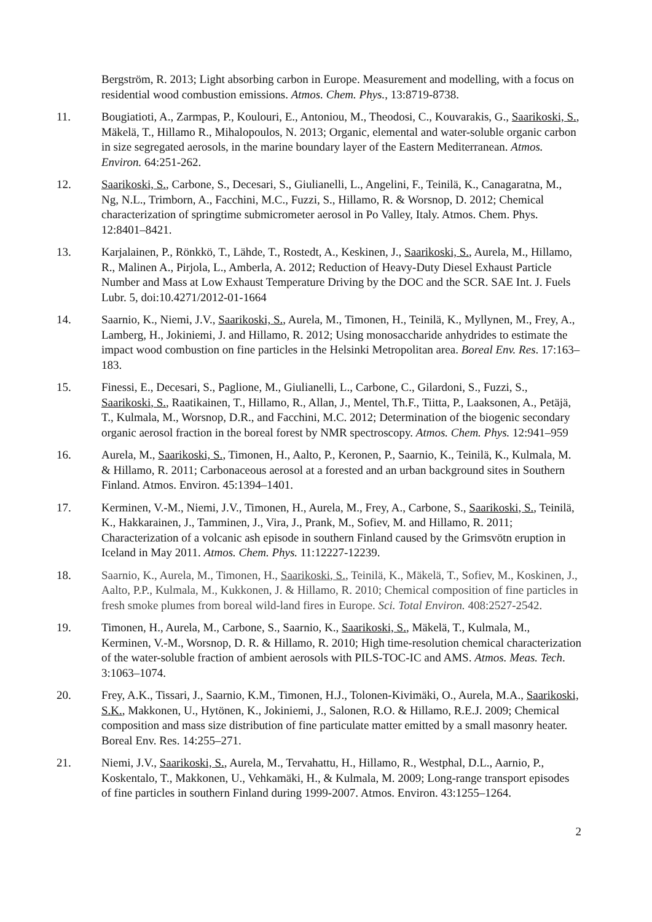Bergström, R. 2013; Light absorbing carbon in Europe. Measurement and modelling, with a focus on residential wood combustion emissions. Atmos. Chem. Phys., 13:8719-8738.
11. Bougiatioti, A., Zarmpas, P., Koulouri, E., Antoniou, M., Theodosi, C., Kouvarakis, G., Saarikoski, S., Mäkelä, T., Hillamo R., Mihalopoulos, N. 2013; Organic, elemental and water-soluble organic carbon in size segregated aerosols, in the marine boundary layer of the Eastern Mediterranean. Atmos. Environ. 64:251-262.
12. Saarikoski, S., Carbone, S., Decesari, S., Giulianelli, L., Angelini, F., Teinilä, K., Canagaratna, M., Ng, N.L., Trimborn, A., Facchini, M.C., Fuzzi, S., Hillamo, R. & Worsnop, D. 2012; Chemical characterization of springtime submicrometer aerosol in Po Valley, Italy. Atmos. Chem. Phys. 12:8401–8421.
13. Karjalainen, P., Rönkkö, T., Lähde, T., Rostedt, A., Keskinen, J., Saarikoski, S., Aurela, M., Hillamo, R., Malinen A., Pirjola, L., Amberla, A. 2012; Reduction of Heavy-Duty Diesel Exhaust Particle Number and Mass at Low Exhaust Temperature Driving by the DOC and the SCR. SAE Int. J. Fuels Lubr. 5, doi:10.4271/2012-01-1664
14. Saarnio, K., Niemi, J.V., Saarikoski, S., Aurela, M., Timonen, H., Teinilä, K., Myllynen, M., Frey, A., Lamberg, H., Jokiniemi, J. and Hillamo, R. 2012; Using monosaccharide anhydrides to estimate the impact wood combustion on fine particles in the Helsinki Metropolitan area. Boreal Env. Res. 17:163–183.
15. Finessi, E., Decesari, S., Paglione, M., Giulianelli, L., Carbone, C., Gilardoni, S., Fuzzi, S., Saarikoski, S., Raatikainen, T., Hillamo, R., Allan, J., Mentel, Th.F., Tiitta, P., Laaksonen, A., Petäjä, T., Kulmala, M., Worsnop, D.R., and Facchini, M.C. 2012; Determination of the biogenic secondary organic aerosol fraction in the boreal forest by NMR spectroscopy. Atmos. Chem. Phys. 12:941–959
16. Aurela, M., Saarikoski, S., Timonen, H., Aalto, P., Keronen, P., Saarnio, K., Teinilä, K., Kulmala, M. & Hillamo, R. 2011; Carbonaceous aerosol at a forested and an urban background sites in Southern Finland. Atmos. Environ. 45:1394–1401.
17. Kerminen, V.-M., Niemi, J.V., Timonen, H., Aurela, M., Frey, A., Carbone, S., Saarikoski, S., Teinilä, K., Hakkarainen, J., Tamminen, J., Vira, J., Prank, M., Sofiev, M. and Hillamo, R. 2011; Characterization of a volcanic ash episode in southern Finland caused by the Grimsvötn eruption in Iceland in May 2011. Atmos. Chem. Phys. 11:12227-12239.
18. Saarnio, K., Aurela, M., Timonen, H., Saarikoski, S., Teinilä, K., Mäkelä, T., Sofiev, M., Koskinen, J., Aalto, P.P., Kulmala, M., Kukkonen, J. & Hillamo, R. 2010; Chemical composition of fine particles in fresh smoke plumes from boreal wild-land fires in Europe. Sci. Total Environ. 408:2527-2542.
19. Timonen, H., Aurela, M., Carbone, S., Saarnio, K., Saarikoski, S., Mäkelä, T., Kulmala, M., Kerminen, V.-M., Worsnop, D. R. & Hillamo, R. 2010; High time-resolution chemical characterization of the water-soluble fraction of ambient aerosols with PILS-TOC-IC and AMS. Atmos. Meas. Tech. 3:1063–1074.
20. Frey, A.K., Tissari, J., Saarnio, K.M., Timonen, H.J., Tolonen-Kivimäki, O., Aurela, M.A., Saarikoski, S.K., Makkonen, U., Hytönen, K., Jokiniemi, J., Salonen, R.O. & Hillamo, R.E.J. 2009; Chemical composition and mass size distribution of fine particulate matter emitted by a small masonry heater. Boreal Env. Res. 14:255–271.
21. Niemi, J.V., Saarikoski, S., Aurela, M., Tervahattu, H., Hillamo, R., Westphal, D.L., Aarnio, P., Koskentalo, T., Makkonen, U., Vehkamäki, H., & Kulmala, M. 2009; Long-range transport episodes of fine particles in southern Finland during 1999-2007. Atmos. Environ. 43:1255–1264.
2